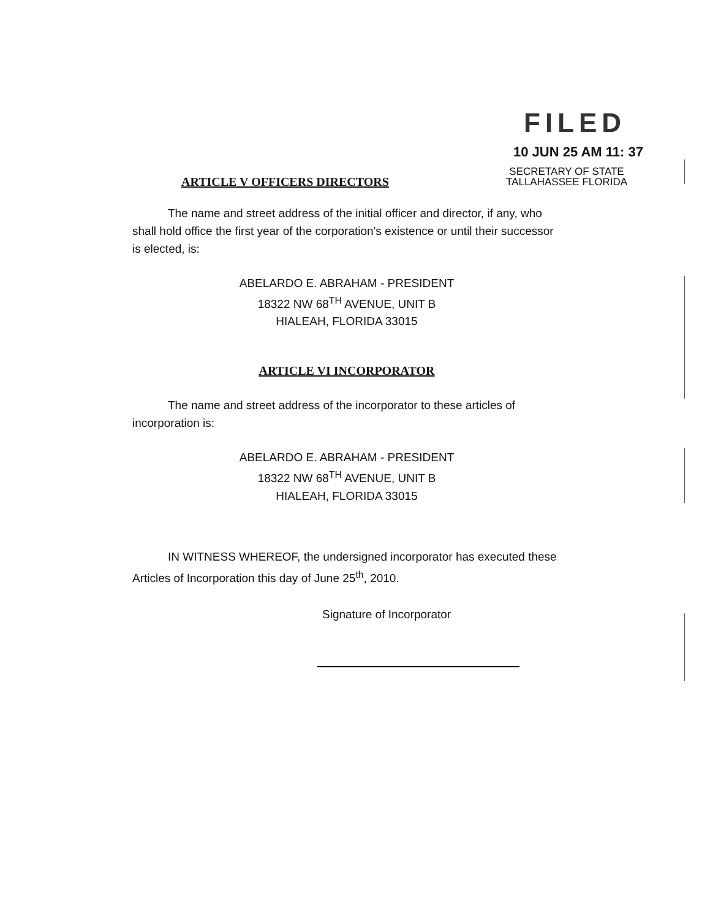FILED
10 JUN 25 AM 11: 37
ARTICLE V OFFICERS DIRECTORS
SECRETARY OF STATE
TALLAHASSEE FLORIDA
The name and street address of the initial officer and director, if any, who shall hold office the first year of the corporation's existence or until their successor is elected, is:
ABELARDO E. ABRAHAM - PRESIDENT
18322 NW 68<sup>TH</sup> AVENUE, UNIT B
HIALEAH, FLORIDA 33015
ARTICLE VI INCORPORATOR
The name and street address of the incorporator to these articles of incorporation is:
ABELARDO E. ABRAHAM - PRESIDENT
18322 NW 68<sup>TH</sup> AVENUE, UNIT B
HIALEAH, FLORIDA 33015
IN WITNESS WHEREOF, the undersigned incorporator has executed these Articles of Incorporation this day of June 25<sup>th</sup>, 2010.
Signature of Incorporator